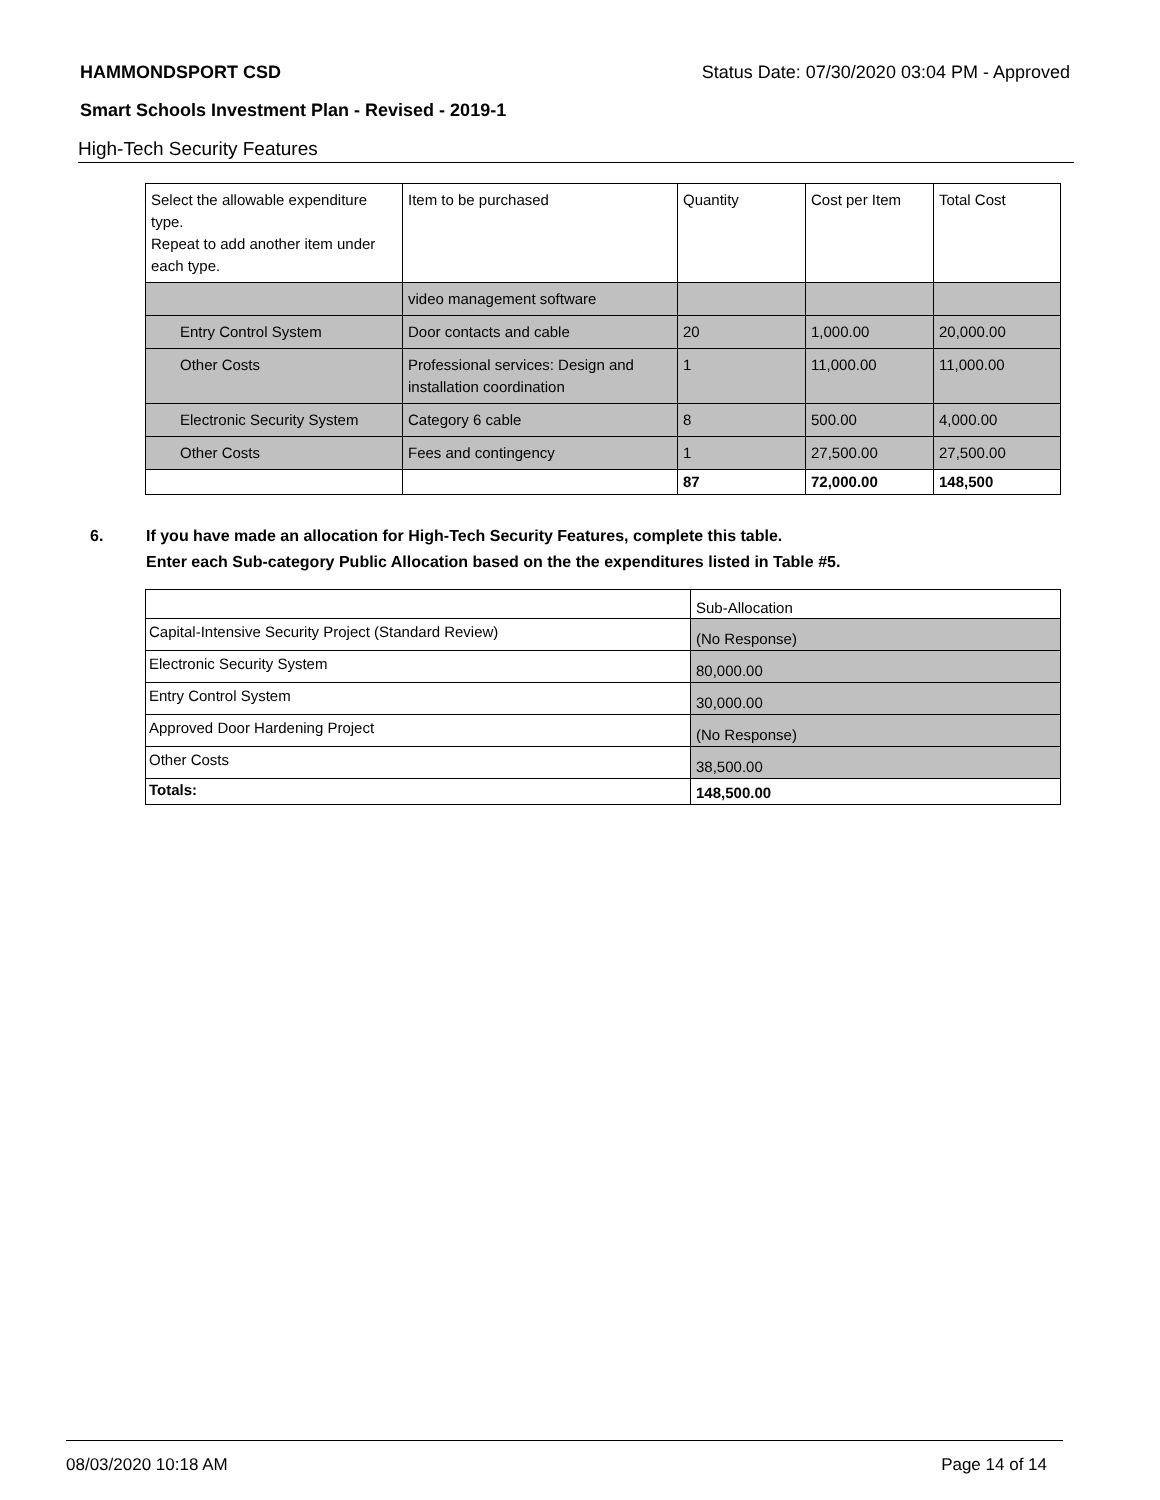HAMMONDSPORT CSD Status Date: 07/30/2020 03:04 PM - Approved
Smart Schools Investment Plan - Revised - 2019-1
High-Tech Security Features
| Select the allowable expenditure type. Repeat to add another item under each type. | Item to be purchased | Quantity | Cost per Item | Total Cost |
| | video management software | | | |
| Entry Control System | Door contacts and cable | 20 | 1,000.00 | 20,000.00 |
| Other Costs | Professional services: Design and installation coordination | 1 | 11,000.00 | 11,000.00 |
| Electronic Security System | Category 6 cable | 8 | 500.00 | 4,000.00 |
| Other Costs | Fees and contingency | 1 | 27,500.00 | 27,500.00 |
| | | 87 | 72,000.00 | 148,500 |
6. If you have made an allocation for High-Tech Security Features, complete this table.
Enter each Sub-category Public Allocation based on the the expenditures listed in Table #5.
| | Sub-Allocation |
| Capital-Intensive Security Project (Standard Review) | (No Response) |
| Electronic Security System | 80,000.00 |
| Entry Control System | 30,000.00 |
| Approved Door Hardening Project | (No Response) |
| Other Costs | 38,500.00 |
| Totals: | 148,500.00 |
08/03/2020 10:18 AM Page 14 of 14